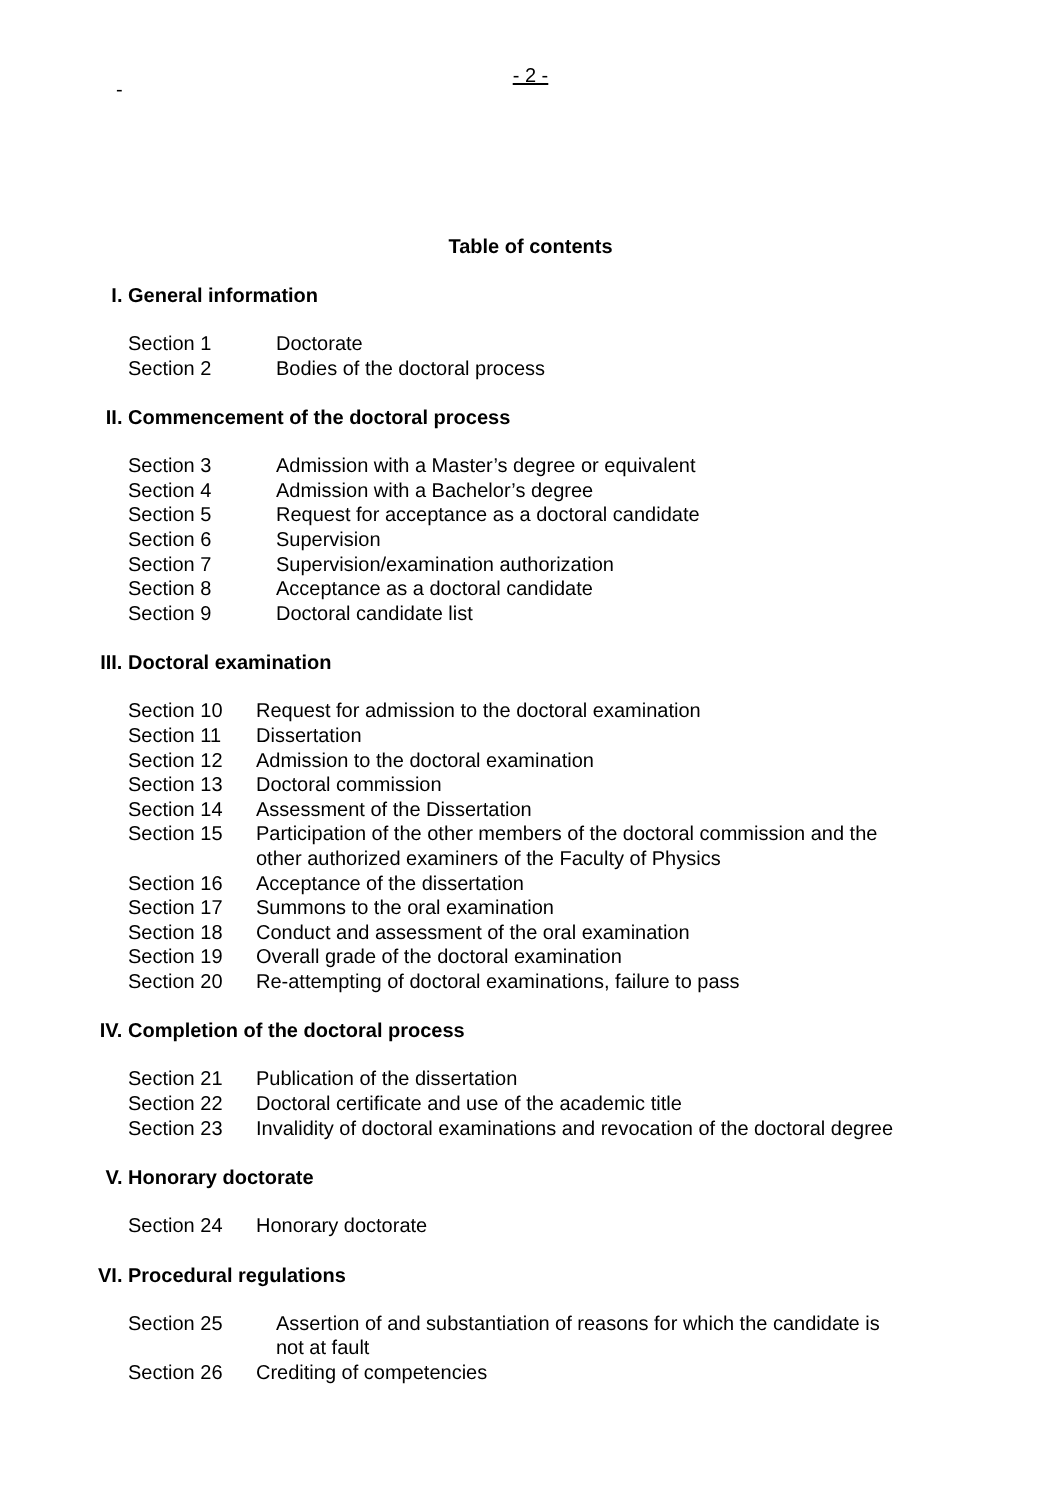-
- 2 -
Table of contents
I. General information
Section 1 Doctorate
Section 2 Bodies of the doctoral process
II. Commencement of the doctoral process
Section 3 Admission with a Master’s degree or equivalent
Section 4 Admission with a Bachelor’s degree
Section 5 Request for acceptance as a doctoral candidate
Section 6 Supervision
Section 7 Supervision/examination authorization
Section 8 Acceptance as a doctoral candidate
Section 9 Doctoral candidate list
III. Doctoral examination
Section 10 Request for admission to the doctoral examination
Section 11 Dissertation
Section 12 Admission to the doctoral examination
Section 13 Doctoral commission
Section 14 Assessment of the Dissertation
Section 15 Participation of the other members of the doctoral commission and the
other authorized examiners of the Faculty of Physics
Section 16 Acceptance of the dissertation
Section 17 Summons to the oral examination
Section 18 Conduct and assessment of the oral examination
Section 19 Overall grade of the doctoral examination
Section 20 Re-attempting of doctoral examinations, failure to pass
IV. Completion of the doctoral process
Section 21 Publication of the dissertation
Section 22 Doctoral certificate and use of the academic title
Section 23 Invalidity of doctoral examinations and revocation of the doctoral degree
V. Honorary doctorate
Section 24 Honorary doctorate
VI. Procedural regulations
Section 25 Assertion of and substantiation of reasons for which the candidate is
not at fault
Section 26 Crediting of competencies